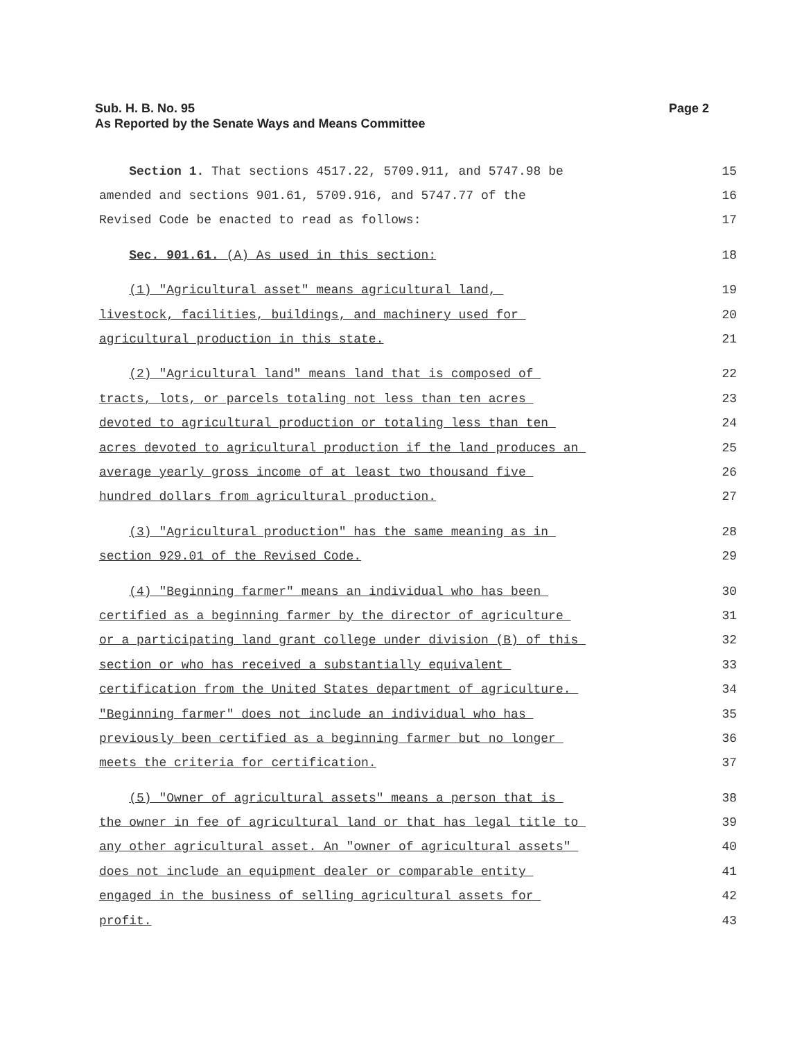Sub. H. B. No. 95
As Reported by the Senate Ways and Means Committee
Page 2
Section 1. That sections 4517.22, 5709.911, and 5747.98 be 15
amended and sections 901.61, 5709.916, and 5747.77 of the 16
Revised Code be enacted to read as follows: 17
Sec. 901.61. (A) As used in this section: 18
(1) "Agricultural asset" means agricultural land, 19
livestock, facilities, buildings, and machinery used for 20
agricultural production in this state. 21
(2) "Agricultural land" means land that is composed of 22
tracts, lots, or parcels totaling not less than ten acres 23
devoted to agricultural production or totaling less than ten 24
acres devoted to agricultural production if the land produces an 25
average yearly gross income of at least two thousand five 26
hundred dollars from agricultural production. 27
(3) "Agricultural production" has the same meaning as in 28
section 929.01 of the Revised Code. 29
(4) "Beginning farmer" means an individual who has been 30
certified as a beginning farmer by the director of agriculture 31
or a participating land grant college under division (B) of this 32
section or who has received a substantially equivalent 33
certification from the United States department of agriculture. 34
"Beginning farmer" does not include an individual who has 35
previously been certified as a beginning farmer but no longer 36
meets the criteria for certification. 37
(5) "Owner of agricultural assets" means a person that is 38
the owner in fee of agricultural land or that has legal title to 39
any other agricultural asset. An "owner of agricultural assets" 40
does not include an equipment dealer or comparable entity 41
engaged in the business of selling agricultural assets for 42
profit. 43